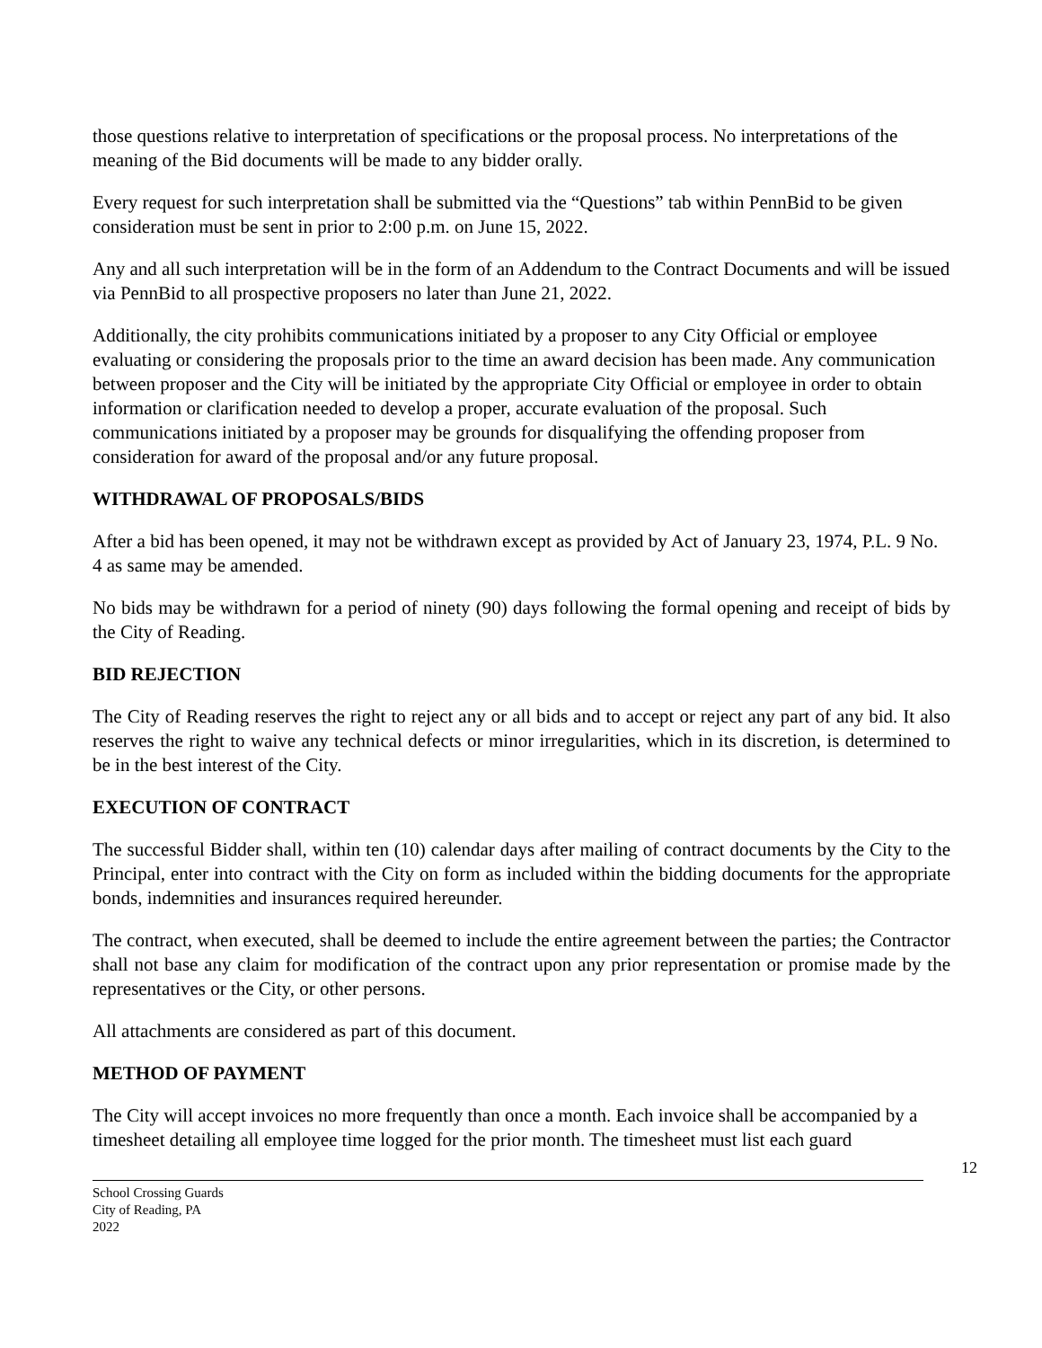those questions relative to interpretation of specifications or the proposal process. No interpretations of the meaning of the Bid documents will be made to any bidder orally.
Every request for such interpretation shall be submitted via the “Questions” tab within PennBid to be given consideration must be sent in prior to 2:00 p.m. on June 15, 2022.
Any and all such interpretation will be in the form of an Addendum to the Contract Documents and will be issued via PennBid to all prospective proposers no later than June 21, 2022.
Additionally, the city prohibits communications initiated by a proposer to any City Official or employee evaluating or considering the proposals prior to the time an award decision has been made. Any communication between proposer and the City will be initiated by the appropriate City Official or employee in order to obtain information or clarification needed to develop a proper, accurate evaluation of the proposal. Such communications initiated by a proposer may be grounds for disqualifying the offending proposer from consideration for award of the proposal and/or any future proposal.
WITHDRAWAL OF PROPOSALS/BIDS
After a bid has been opened, it may not be withdrawn except as provided by Act of January 23, 1974, P.L. 9 No. 4 as same may be amended.
No bids may be withdrawn for a period of ninety (90) days following the formal opening and receipt of bids by the City of Reading.
BID REJECTION
The City of Reading reserves the right to reject any or all bids and to accept or reject any part of any bid. It also reserves the right to waive any technical defects or minor irregularities, which in its discretion, is determined to be in the best interest of the City.
EXECUTION OF CONTRACT
The successful Bidder shall, within ten (10) calendar days after mailing of contract documents by the City to the Principal, enter into contract with the City on form as included within the bidding documents for the appropriate bonds, indemnities and insurances required hereunder.
The contract, when executed, shall be deemed to include the entire agreement between the parties; the Contractor shall not base any claim for modification of the contract upon any prior representation or promise made by the representatives or the City, or other persons.
All attachments are considered as part of this document.
METHOD OF PAYMENT
The City will accept invoices no more frequently than once a month. Each invoice shall be accompanied by a timesheet detailing all employee time logged for the prior month. The timesheet must list each guard
12
School Crossing Guards
City of Reading, PA
2022